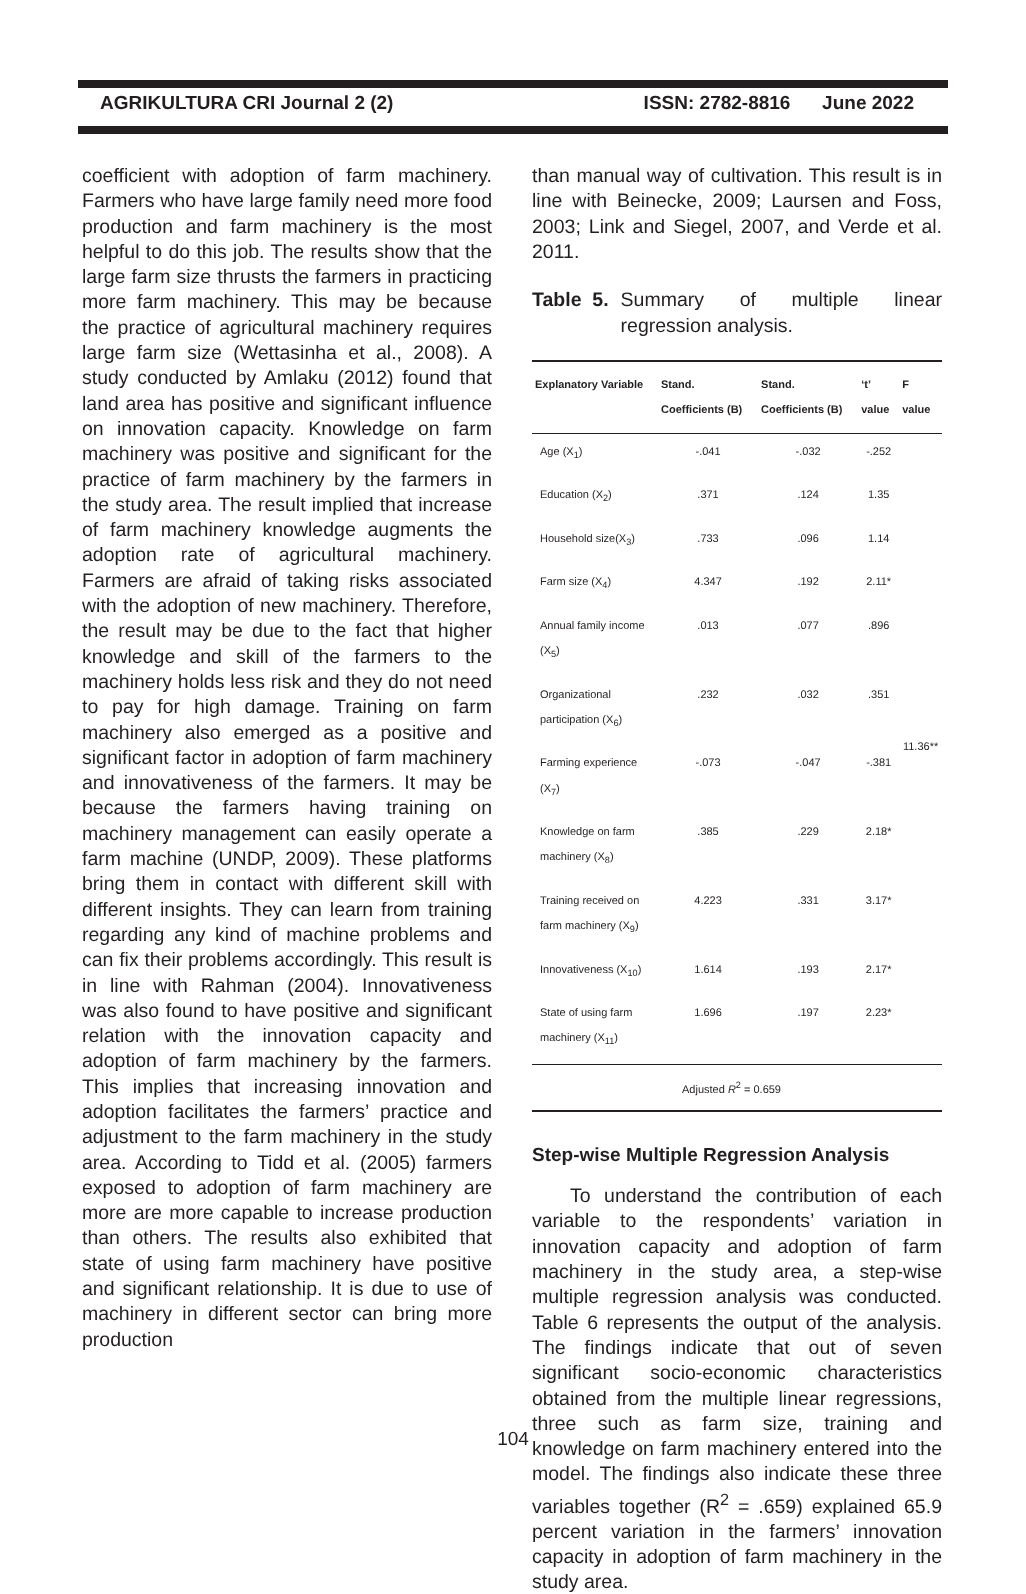AGRIKULTURA CRI Journal 2 (2) ISSN: 2782-8816 June 2022
coefficient with adoption of farm machinery. Farmers who have large family need more food production and farm machinery is the most helpful to do this job. The results show that the large farm size thrusts the farmers in practicing more farm machinery. This may be because the practice of agricultural machinery requires large farm size (Wettasinha et al., 2008). A study conducted by Amlaku (2012) found that land area has positive and significant influence on innovation capacity. Knowledge on farm machinery was positive and significant for the practice of farm machinery by the farmers in the study area. The result implied that increase of farm machinery knowledge augments the adoption rate of agricultural machinery. Farmers are afraid of taking risks associated with the adoption of new machinery. Therefore, the result may be due to the fact that higher knowledge and skill of the farmers to the machinery holds less risk and they do not need to pay for high damage. Training on farm machinery also emerged as a positive and significant factor in adoption of farm machinery and innovativeness of the farmers. It may be because the farmers having training on machinery management can easily operate a farm machine (UNDP, 2009). These platforms bring them in contact with different skill with different insights. They can learn from training regarding any kind of machine problems and can fix their problems accordingly. This result is in line with Rahman (2004). Innovativeness was also found to have positive and significant relation with the innovation capacity and adoption of farm machinery by the farmers. This implies that increasing innovation and adoption facilitates the farmers’ practice and adjustment to the farm machinery in the study area. According to Tidd et al. (2005) farmers exposed to adoption of farm machinery are more are more capable to increase production than others. The results also exhibited that state of using farm machinery have positive and significant relationship. It is due to use of machinery in different sector can bring more production
than manual way of cultivation. This result is in line with Beinecke, 2009; Laursen and Foss, 2003; Link and Siegel, 2007, and Verde et al. 2011.
Table 5. Summary of multiple linear regression analysis.
| Explanatory Variable | Stand. Coefficients (B) | Stand. Coefficients (B) | ‘t’ value | F value |
| --- | --- | --- | --- | --- |
| Age (X<sub>1</sub>) | -.041 | -.032 | -.252 | 11.36** |
| Education (X<sub>2</sub>) | .371 | .124 | 1.35 | |
| Household size(X<sub>3</sub>) | .733 | .096 | 1.14 | |
| Farm size (X<sub>4</sub>) | 4.347 | .192 | 2.11* | |
| Annual family income (X<sub>5</sub>) | .013 | .077 | .896 | |
| Organizational participation (X<sub>6</sub>) | .232 | .032 | .351 | |
| Farming experience (X<sub>7</sub>) | -.073 | -.047 | -.381 | |
| Knowledge on farm machinery (X<sub>8</sub>) | .385 | .229 | 2.18* | |
| Training received on farm machinery (X<sub>9</sub>) | 4.223 | .331 | 3.17* | |
| Innovativeness (X<sub>10</sub>) | 1.614 | .193 | 2.17* | |
| State of using farm machinery (X<sub>11</sub>) | 1.696 | .197 | 2.23* | |
| Adjusted R<sup>2</sup> = 0.659 | | | | |
Step-wise Multiple Regression Analysis
To understand the contribution of each variable to the respondents’ variation in innovation capacity and adoption of farm machinery in the study area, a step-wise multiple regression analysis was conducted. Table 6 represents the output of the analysis. The findings indicate that out of seven significant socio-economic characteristics obtained from the multiple linear regressions, three such as farm size, training and knowledge on farm machinery entered into the model. The findings also indicate these three variables together (R<sup>2</sup> = .659) explained 65.9 percent variation in the farmers’ innovation capacity in adoption of farm machinery in the study area.
104